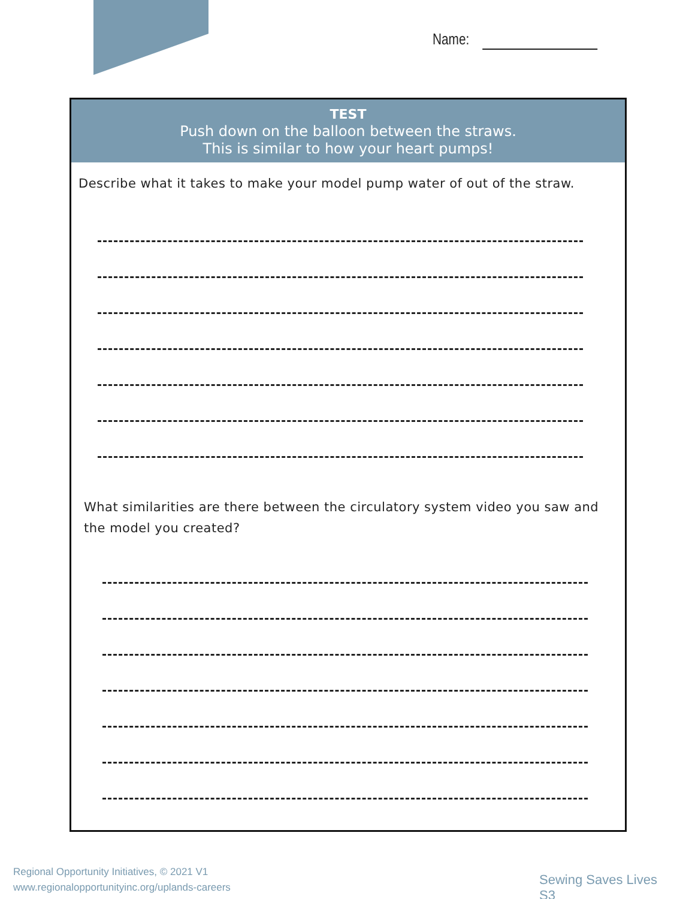Name:
TEST
Push down on the balloon between the straws.
This is similar to how your heart pumps!
Describe what it takes to make your model pump water of out of the straw.
What similarities are there between the circulatory system video you saw and the model you created?
Regional Opportunity Initiatives, © 2021 V1
www.regionalopportunityinc.org/uplands-careers
Sewing Saves Lives S3